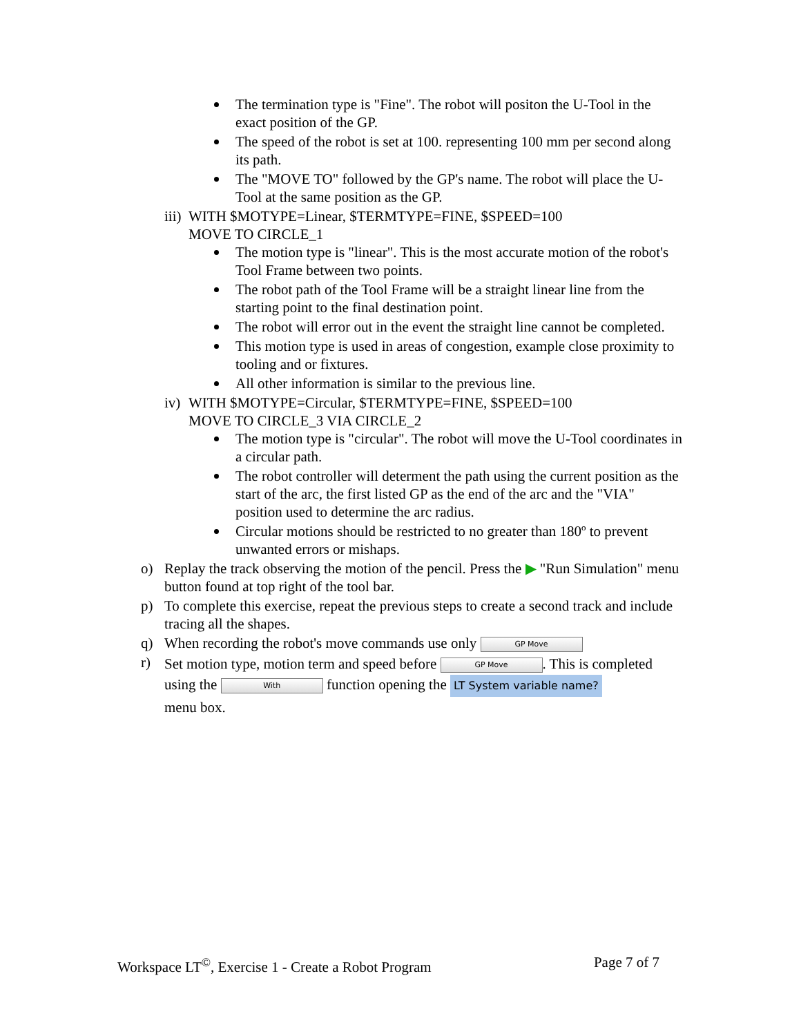The termination type is "Fine". The robot will positon the U-Tool in the exact position of the GP.
The speed of the robot is set at 100. representing 100 mm per second along its path.
The "MOVE TO" followed by the GP's name. The robot will place the U-Tool at the same position as the GP.
iii) WITH $MOTYPE=Linear, $TERMTYPE=FINE, $SPEED=100
MOVE TO CIRCLE_1
The motion type is "linear". This is the most accurate motion of the robot's Tool Frame between two points.
The robot path of the Tool Frame will be a straight linear line from the starting point to the final destination point.
The robot will error out in the event the straight line cannot be completed.
This motion type is used in areas of congestion, example close proximity to tooling and or fixtures.
All other information is similar to the previous line.
iv) WITH $MOTYPE=Circular, $TERMTYPE=FINE, $SPEED=100
MOVE TO CIRCLE_3 VIA CIRCLE_2
The motion type is "circular". The robot will move the U-Tool coordinates in a circular path.
The robot controller will determent the path using the current position as the start of the arc, the first listed GP as the end of the arc and the "VIA" position used to determine the arc radius.
Circular motions should be restricted to no greater than 180º to prevent unwanted errors or mishaps.
o) Replay the track observing the motion of the pencil. Press the ▶ "Run Simulation" menu button found at top right of the tool bar.
p) To complete this exercise, repeat the previous steps to create a second track and include tracing all the shapes.
q) When recording the robot's move commands use only GP Move
r) Set motion type, motion term and speed before GP Move. This is completed using the With function opening the LT System variable name?
menu box.
Workspace LT<sup>©</sup>, Exercise 1 - Create a Robot Program Page 7 of 7